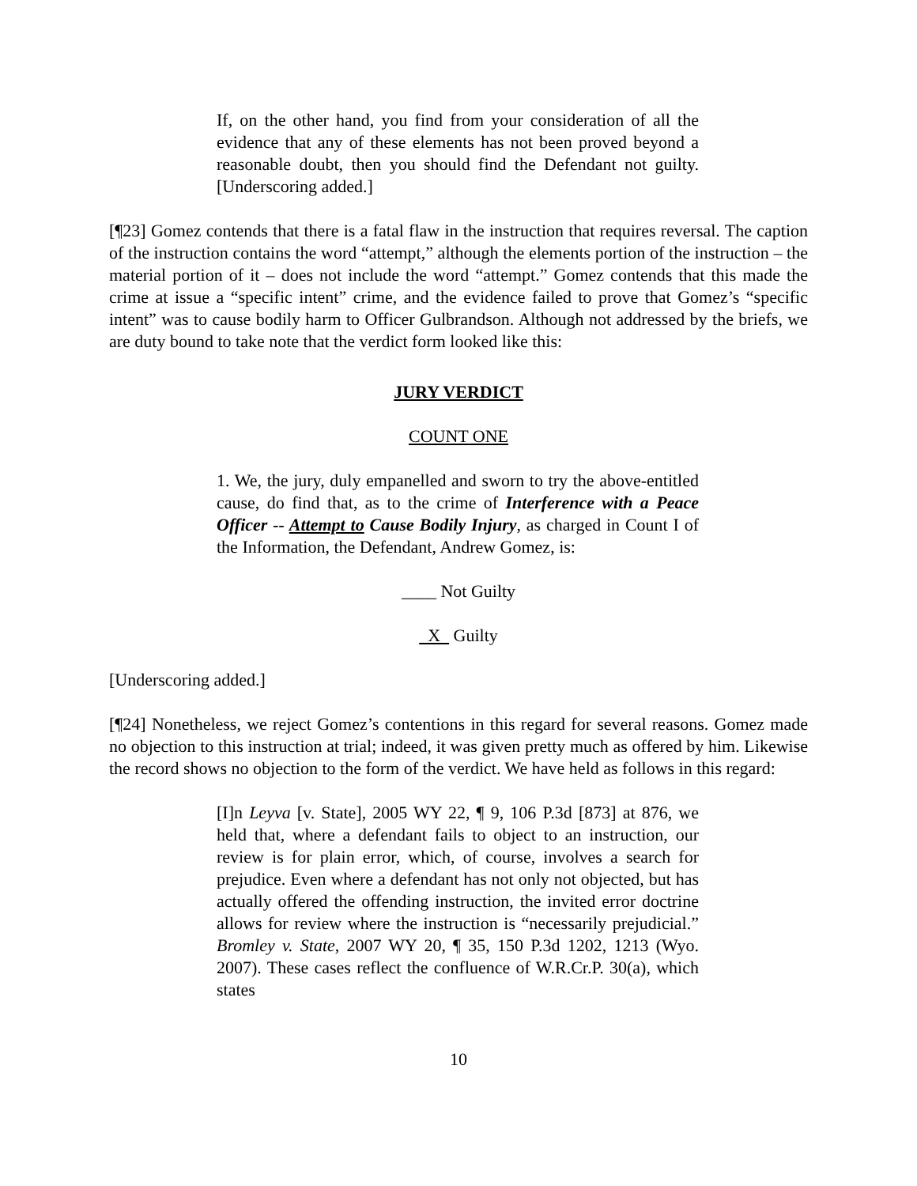If, on the other hand, you find from your consideration of all the evidence that any of these elements has not been proved beyond a reasonable doubt, then you should find the Defendant not guilty. [Underscoring added.]
[¶23] Gomez contends that there is a fatal flaw in the instruction that requires reversal. The caption of the instruction contains the word “attempt,” although the elements portion of the instruction – the material portion of it – does not include the word “attempt.” Gomez contends that this made the crime at issue a “specific intent” crime, and the evidence failed to prove that Gomez’s “specific intent” was to cause bodily harm to Officer Gulbrandson. Although not addressed by the briefs, we are duty bound to take note that the verdict form looked like this:
JURY VERDICT
COUNT ONE
1. We, the jury, duly empanelled and sworn to try the above-entitled cause, do find that, as to the crime of Interference with a Peace Officer -- Attempt to Cause Bodily Injury, as charged in Count I of the Information, the Defendant, Andrew Gomez, is:
____ Not Guilty
X Guilty
[Underscoring added.]
[¶24] Nonetheless, we reject Gomez’s contentions in this regard for several reasons. Gomez made no objection to this instruction at trial; indeed, it was given pretty much as offered by him. Likewise the record shows no objection to the form of the verdict. We have held as follows in this regard:
[I]n Leyva [v. State], 2005 WY 22, ¶ 9, 106 P.3d [873] at 876, we held that, where a defendant fails to object to an instruction, our review is for plain error, which, of course, involves a search for prejudice. Even where a defendant has not only not objected, but has actually offered the offending instruction, the invited error doctrine allows for review where the instruction is “necessarily prejudicial.” Bromley v. State, 2007 WY 20, ¶ 35, 150 P.3d 1202, 1213 (Wyo. 2007). These cases reflect the confluence of W.R.Cr.P. 30(a), which states
10